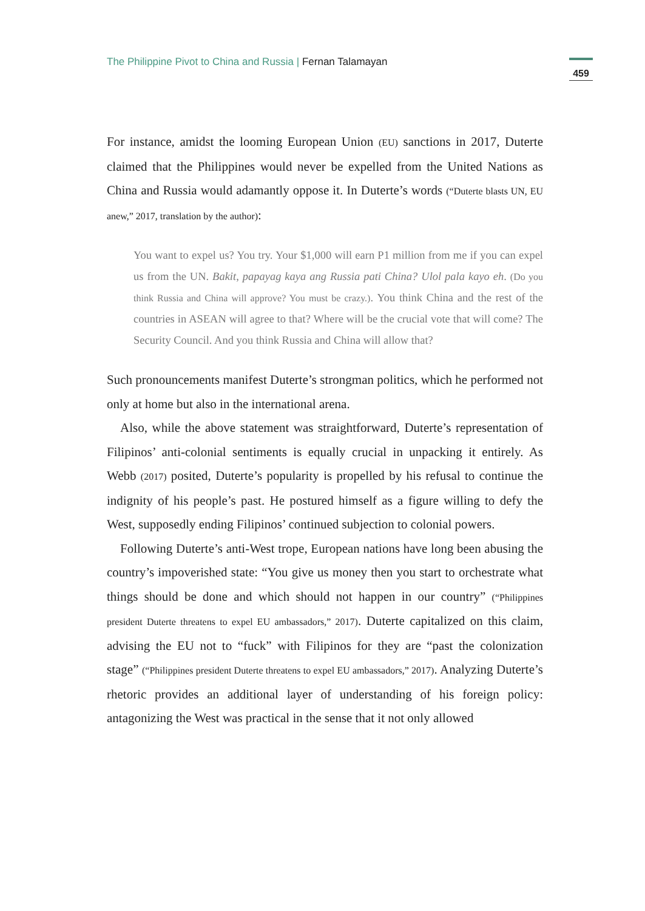The Philippine Pivot to China and Russia | Fernan Talamayan
459
For instance, amidst the looming European Union (EU) sanctions in 2017, Duterte claimed that the Philippines would never be expelled from the United Nations as China and Russia would adamantly oppose it. In Duterte’s words (“Duterte blasts UN, EU anew,” 2017, translation by the author):
You want to expel us? You try. Your $1,000 will earn P1 million from me if you can expel us from the UN. Bakit, papayag kaya ang Russia pati China? Ulol pala kayo eh. (Do you think Russia and China will approve? You must be crazy.). You think China and the rest of the countries in ASEAN will agree to that? Where will be the crucial vote that will come? The Security Council. And you think Russia and China will allow that?
Such pronouncements manifest Duterte’s strongman politics, which he performed not only at home but also in the international arena.
Also, while the above statement was straightforward, Duterte’s representation of Filipinos’ anti-colonial sentiments is equally crucial in unpacking it entirely. As Webb (2017) posited, Duterte’s popularity is propelled by his refusal to continue the indignity of his people’s past. He postured himself as a figure willing to defy the West, supposedly ending Filipinos’ continued subjection to colonial powers.
Following Duterte’s anti-West trope, European nations have long been abusing the country’s impoverished state: “You give us money then you start to orchestrate what things should be done and which should not happen in our country” (“Philippines president Duterte threatens to expel EU ambassadors,” 2017). Duterte capitalized on this claim, advising the EU not to “fuck” with Filipinos for they are “past the colonization stage” (“Philippines president Duterte threatens to expel EU ambassadors,” 2017). Analyzing Duterte’s rhetoric provides an additional layer of understanding of his foreign policy: antagonizing the West was practical in the sense that it not only allowed